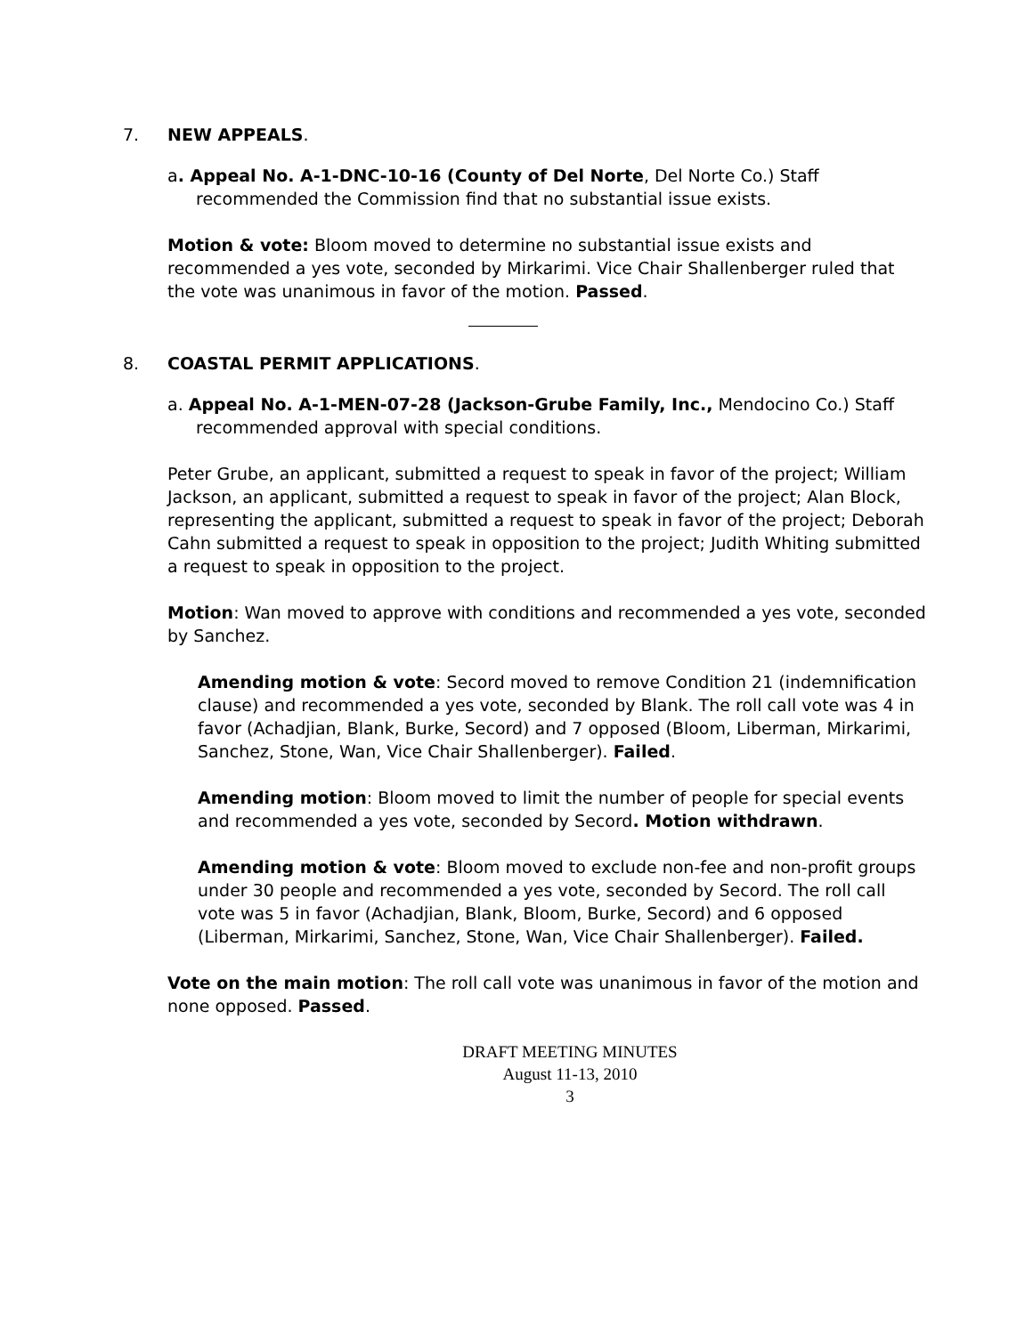7. NEW APPEALS.
a. Appeal No. A-1-DNC-10-16 (County of Del Norte, Del Norte Co.) Staff recommended the Commission find that no substantial issue exists.
Motion & vote: Bloom moved to determine no substantial issue exists and recommended a yes vote, seconded by Mirkarimi. Vice Chair Shallenberger ruled that the vote was unanimous in favor of the motion. Passed.
8. COASTAL PERMIT APPLICATIONS.
a. Appeal No. A-1-MEN-07-28 (Jackson-Grube Family, Inc., Mendocino Co.) Staff recommended approval with special conditions.
Peter Grube, an applicant, submitted a request to speak in favor of the project; William Jackson, an applicant, submitted a request to speak in favor of the project; Alan Block, representing the applicant, submitted a request to speak in favor of the project; Deborah Cahn submitted a request to speak in opposition to the project; Judith Whiting submitted a request to speak in opposition to the project.
Motion: Wan moved to approve with conditions and recommended a yes vote, seconded by Sanchez.
Amending motion & vote: Secord moved to remove Condition 21 (indemnification clause) and recommended a yes vote, seconded by Blank. The roll call vote was 4 in favor (Achadjian, Blank, Burke, Secord) and 7 opposed (Bloom, Liberman, Mirkarimi, Sanchez, Stone, Wan, Vice Chair Shallenberger). Failed.
Amending motion: Bloom moved to limit the number of people for special events and recommended a yes vote, seconded by Secord. Motion withdrawn.
Amending motion & vote: Bloom moved to exclude non-fee and non-profit groups under 30 people and recommended a yes vote, seconded by Secord. The roll call vote was 5 in favor (Achadjian, Blank, Bloom, Burke, Secord) and 6 opposed (Liberman, Mirkarimi, Sanchez, Stone, Wan, Vice Chair Shallenberger). Failed.
Vote on the main motion: The roll call vote was unanimous in favor of the motion and none opposed. Passed.
DRAFT MEETING MINUTES
August 11-13, 2010
3